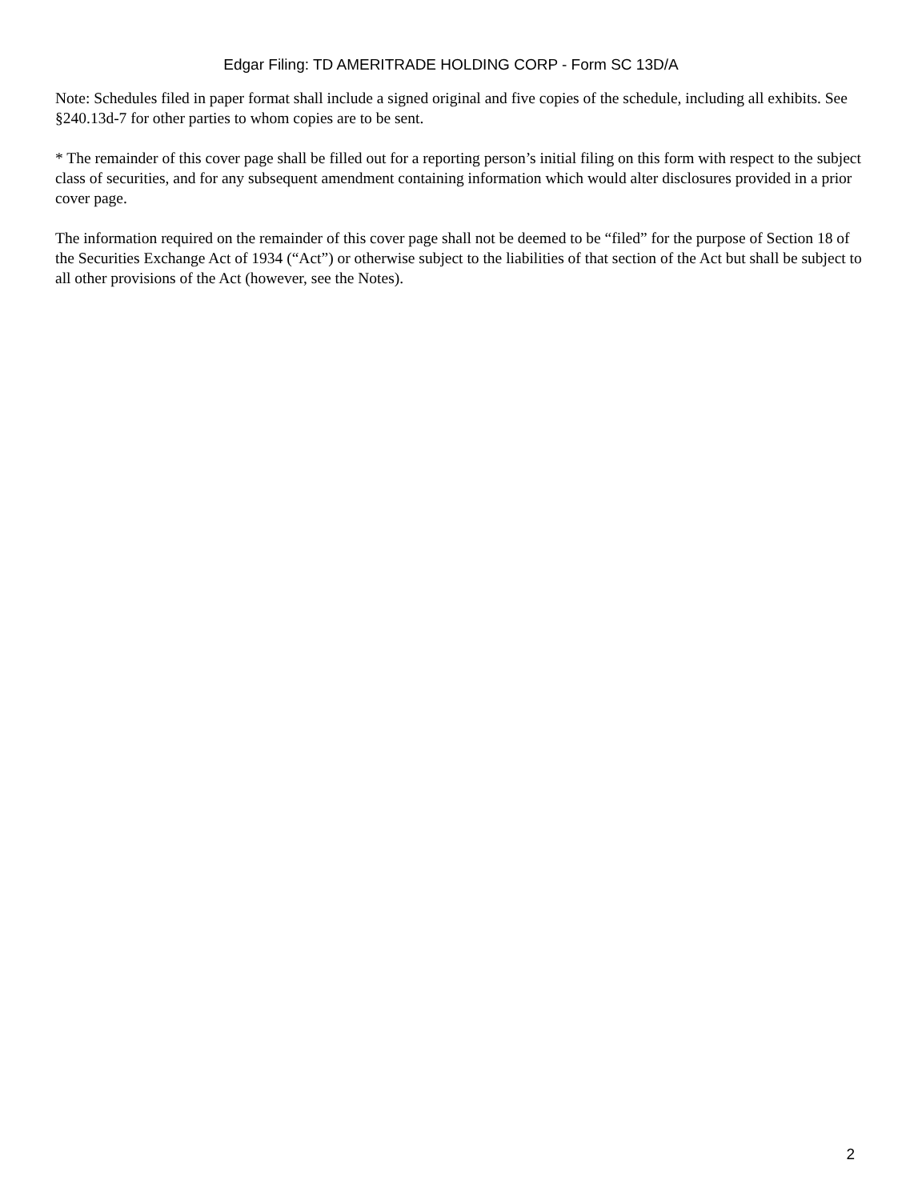Edgar Filing: TD AMERITRADE HOLDING CORP - Form SC 13D/A
Note: Schedules filed in paper format shall include a signed original and five copies of the schedule, including all exhibits. See §240.13d-7 for other parties to whom copies are to be sent.
* The remainder of this cover page shall be filled out for a reporting person’s initial filing on this form with respect to the subject class of securities, and for any subsequent amendment containing information which would alter disclosures provided in a prior cover page.
The information required on the remainder of this cover page shall not be deemed to be “filed” for the purpose of Section 18 of the Securities Exchange Act of 1934 (“Act”) or otherwise subject to the liabilities of that section of the Act but shall be subject to all other provisions of the Act (however, see the Notes).
2